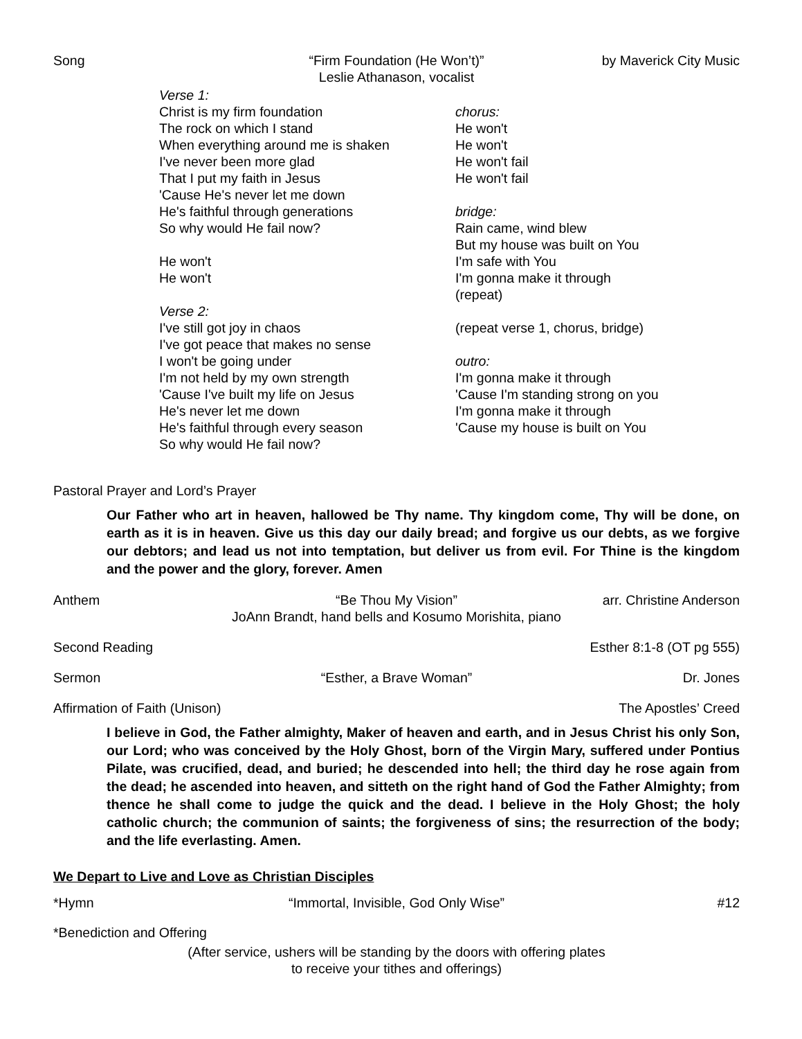Song “Firm Foundation (He Won’t)” by Maverick City Music
Leslie Athanason, vocalist
Verse 1:
Christ is my firm foundation
The rock on which I stand
When everything around me is shaken
I've never been more glad
That I put my faith in Jesus
'Cause He's never let me down
He's faithful through generations
So why would He fail now?
He won't
He won't
Verse 2:
I've still got joy in chaos
I've got peace that makes no sense
I won't be going under
I'm not held by my own strength
'Cause I've built my life on Jesus
He's never let me down
He's faithful through every season
So why would He fail now?
chorus:
He won't
He won't
He won't fail
He won't fail
bridge:
Rain came, wind blew
But my house was built on You
I'm safe with You
I'm gonna make it through
(repeat)
(repeat verse 1, chorus, bridge)
outro:
I'm gonna make it through
'Cause I'm standing strong on you
I'm gonna make it through
'Cause my house is built on You
Pastoral Prayer and Lord’s Prayer
Our Father who art in heaven, hallowed be Thy name. Thy kingdom come, Thy will be done, on earth as it is in heaven. Give us this day our daily bread; and forgive us our debts, as we forgive our debtors; and lead us not into temptation, but deliver us from evil. For Thine is the kingdom and the power and the glory, forever. Amen
Anthem “Be Thou My Vision” arr. Christine Anderson
JoAnn Brandt, hand bells and Kosumo Morishita, piano
Second Reading Esther 8:1-8 (OT pg 555)
Sermon “Esther, a Brave Woman” Dr. Jones
Affirmation of Faith (Unison) The Apostles’ Creed
I believe in God, the Father almighty, Maker of heaven and earth, and in Jesus Christ his only Son, our Lord; who was conceived by the Holy Ghost, born of the Virgin Mary, suffered under Pontius Pilate, was crucified, dead, and buried; he descended into hell; the third day he rose again from the dead; he ascended into heaven, and sitteth on the right hand of God the Father Almighty; from thence he shall come to judge the quick and the dead. I believe in the Holy Ghost; the holy catholic church; the communion of saints; the forgiveness of sins; the resurrection of the body; and the life everlasting. Amen.
We Depart to Live and Love as Christian Disciples
*Hymn “Immortal, Invisible, God Only Wise” #12
*Benediction and Offering
(After service, ushers will be standing by the doors with offering plates
to receive your tithes and offerings)